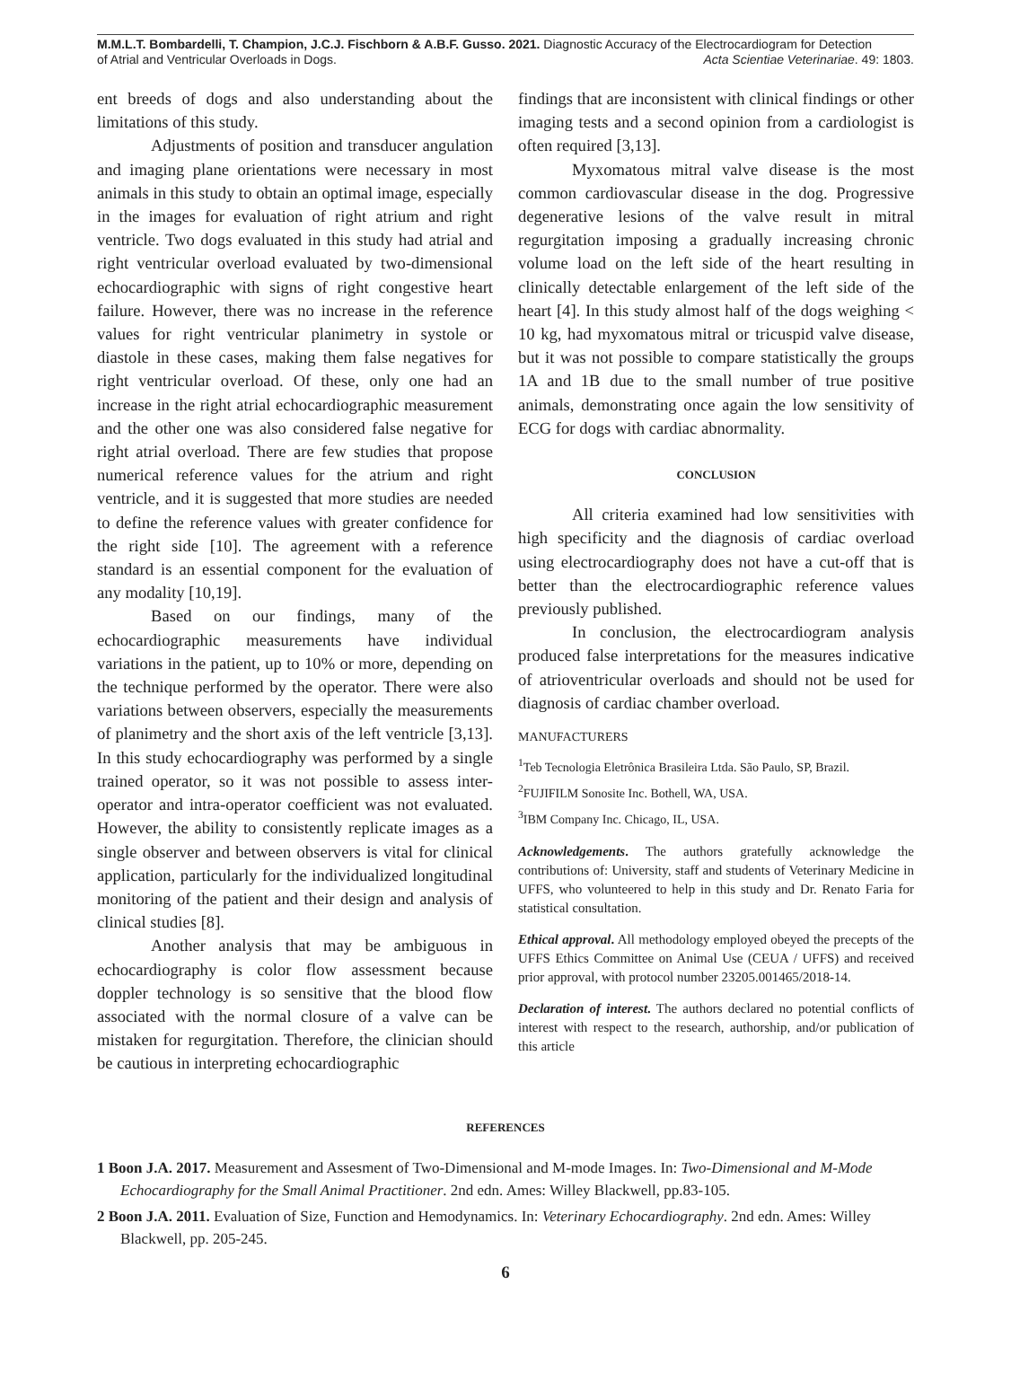M.M.L.T. Bombardelli, T. Champion, J.C.J. Fischborn & A.B.F. Gusso. 2021. Diagnostic Accuracy of the Electrocardiogram for Detection
of Atrial and Ventricular Overloads in Dogs. Acta Scientiae Veterinariae. 49: 1803.
ent breeds of dogs and also understanding about the limitations of this study.
Adjustments of position and transducer angulation and imaging plane orientations were necessary in most animals in this study to obtain an optimal image, especially in the images for evaluation of right atrium and right ventricle. Two dogs evaluated in this study had atrial and right ventricular overload evaluated by two-dimensional echocardiographic with signs of right congestive heart failure. However, there was no increase in the reference values for right ventricular planimetry in systole or diastole in these cases, making them false negatives for right ventricular overload. Of these, only one had an increase in the right atrial echocardiographic measurement and the other one was also considered false negative for right atrial overload. There are few studies that propose numerical reference values for the atrium and right ventricle, and it is suggested that more studies are needed to define the reference values with greater confidence for the right side [10]. The agreement with a reference standard is an essential component for the evaluation of any modality [10,19].
Based on our findings, many of the echocardiographic measurements have individual variations in the patient, up to 10% or more, depending on the technique performed by the operator. There were also variations between observers, especially the measurements of planimetry and the short axis of the left ventricle [3,13]. In this study echocardiography was performed by a single trained operator, so it was not possible to assess inter-operator and intra-operator coefficient was not evaluated. However, the ability to consistently replicate images as a single observer and between observers is vital for clinical application, particularly for the individualized longitudinal monitoring of the patient and their design and analysis of clinical studies [8].
Another analysis that may be ambiguous in echocardiography is color flow assessment because doppler technology is so sensitive that the blood flow associated with the normal closure of a valve can be mistaken for regurgitation. Therefore, the clinician should be cautious in interpreting echocardiographic
findings that are inconsistent with clinical findings or other imaging tests and a second opinion from a cardiologist is often required [3,13].
Myxomatous mitral valve disease is the most common cardiovascular disease in the dog. Progressive degenerative lesions of the valve result in mitral regurgitation imposing a gradually increasing chronic volume load on the left side of the heart resulting in clinically detectable enlargement of the left side of the heart [4]. In this study almost half of the dogs weighing < 10 kg, had myxomatous mitral or tricuspid valve disease, but it was not possible to compare statistically the groups 1A and 1B due to the small number of true positive animals, demonstrating once again the low sensitivity of ECG for dogs with cardiac abnormality.
CONCLUSION
All criteria examined had low sensitivities with high specificity and the diagnosis of cardiac overload using electrocardiography does not have a cut-off that is better than the electrocardiographic reference values previously published.
In conclusion, the electrocardiogram analysis produced false interpretations for the measures indicative of atrioventricular overloads and should not be used for diagnosis of cardiac chamber overload.
MANUFACTURERS
<sup>1</sup> Teb Tecnologia Eletrônica Brasileira Ltda. São Paulo, SP, Brazil.
<sup>2</sup> FUJIFILM Sonosite Inc. Bothell, WA, USA.
<sup>3</sup> IBM Company Inc. Chicago, IL, USA.
Acknowledgements. The authors gratefully acknowledge the contributions of: University, staff and students of Veterinary Medicine in UFFS, who volunteered to help in this study and Dr. Renato Faria for statistical consultation.
Ethical approval. All methodology employed obeyed the precepts of the UFFS Ethics Committee on Animal Use (CEUA / UFFS) and received prior approval, with protocol number 23205.001465/2018-14.
Declaration of interest. The authors declared no potential conflicts of interest with respect to the research, authorship, and/or publication of this article
REFERENCES
1 Boon J.A. 2017. Measurement and Assesment of Two-Dimensional and M-mode Images. In: Two-Dimensional and M-Mode Echocardiography for the Small Animal Practitioner. 2nd edn. Ames: Willey Blackwell, pp.83-105.
2 Boon J.A. 2011. Evaluation of Size, Function and Hemodynamics. In: Veterinary Echocardiography. 2nd edn. Ames: Willey Blackwell, pp. 205-245.
6